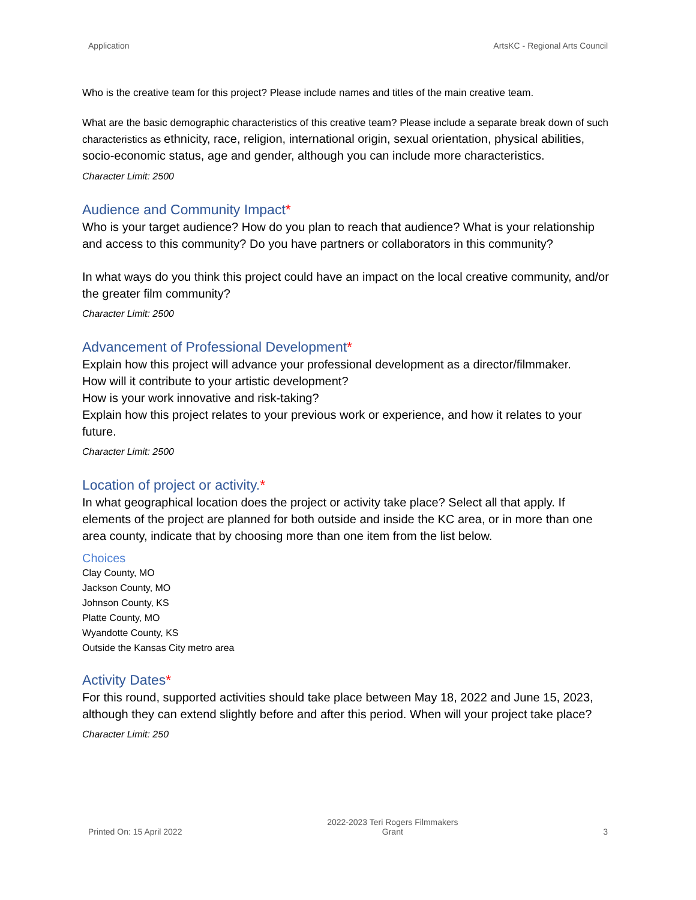Application ArtsKC - Regional Arts Council
Who is the creative team for this project? Please include names and titles of the main creative team.
What are the basic demographic characteristics of this creative team? Please include a separate break down of such characteristics as ethnicity, race, religion, international origin, sexual orientation, physical abilities, socio-economic status, age and gender, although you can include more characteristics.
Character Limit: 2500
Audience and Community Impact*
Who is your target audience? How do you plan to reach that audience? What is your relationship and access to this community? Do you have partners or collaborators in this community?
In what ways do you think this project could have an impact on the local creative community, and/or the greater film community?
Character Limit: 2500
Advancement of Professional Development*
Explain how this project will advance your professional development as a director/filmmaker.
How will it contribute to your artistic development?
How is your work innovative and risk-taking?
Explain how this project relates to your previous work or experience, and how it relates to your future.
Character Limit: 2500
Location of project or activity.*
In what geographical location does the project or activity take place? Select all that apply. If elements of the project are planned for both outside and inside the KC area, or in more than one area county, indicate that by choosing more than one item from the list below.
Choices
Clay County, MO
Jackson County, MO
Johnson County, KS
Platte County, MO
Wyandotte County, KS
Outside the Kansas City metro area
Activity Dates*
For this round, supported activities should take place between May 18, 2022 and June 15, 2023, although they can extend slightly before and after this period. When will your project take place?
Character Limit: 250
Printed On: 15 April 2022 2022-2023 Teri Rogers Filmmakers
Grant 3